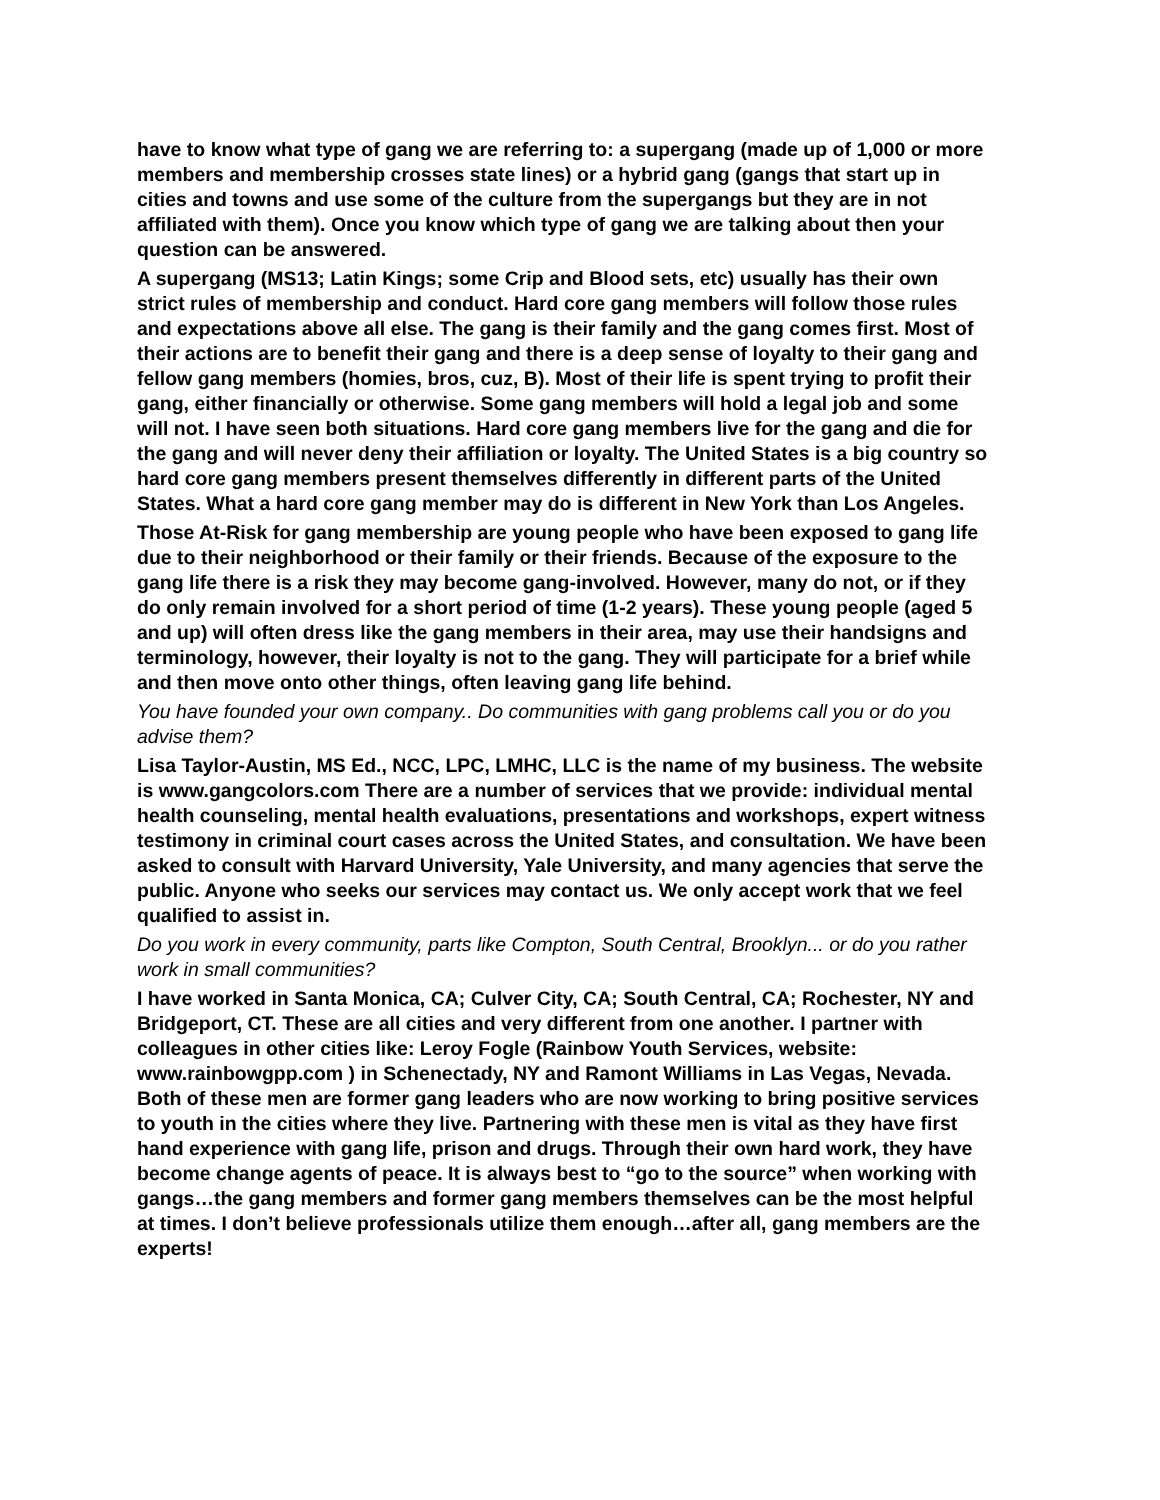have to know what type of gang we are referring to: a supergang (made up of 1,000 or more members and membership crosses state lines) or a hybrid gang (gangs that start up in cities and towns and use some of the culture from the supergangs but they are in not affiliated with them). Once you know which type of gang we are talking about then your question can be answered.
A supergang (MS13; Latin Kings; some Crip and Blood sets, etc) usually has their own strict rules of membership and conduct. Hard core gang members will follow those rules and expectations above all else. The gang is their family and the gang comes first. Most of their actions are to benefit their gang and there is a deep sense of loyalty to their gang and fellow gang members (homies, bros, cuz, B). Most of their life is spent trying to profit their gang, either financially or otherwise. Some gang members will hold a legal job and some will not. I have seen both situations. Hard core gang members live for the gang and die for the gang and will never deny their affiliation or loyalty. The United States is a big country so hard core gang members present themselves differently in different parts of the United States. What a hard core gang member may do is different in New York than Los Angeles.
Those At-Risk for gang membership are young people who have been exposed to gang life due to their neighborhood or their family or their friends. Because of the exposure to the gang life there is a risk they may become gang-involved. However, many do not, or if they do only remain involved for a short period of time (1-2 years). These young people (aged 5 and up) will often dress like the gang members in their area, may use their handsigns and terminology, however, their loyalty is not to the gang. They will participate for a brief while and then move onto other things, often leaving gang life behind.
You have founded your own company.. Do communities with gang problems call you or do you advise them?
Lisa Taylor-Austin, MS Ed., NCC, LPC, LMHC, LLC is the name of my business. The website is www.gangcolors.com There are a number of services that we provide: individual mental health counseling, mental health evaluations, presentations and workshops, expert witness testimony in criminal court cases across the United States, and consultation. We have been asked to consult with Harvard University, Yale University, and many agencies that serve the public. Anyone who seeks our services may contact us. We only accept work that we feel qualified to assist in.
Do you work in every community, parts like Compton, South Central, Brooklyn... or do you rather work in small communities?
I have worked in Santa Monica, CA; Culver City, CA; South Central, CA; Rochester, NY and Bridgeport, CT. These are all cities and very different from one another. I partner with colleagues in other cities like: Leroy Fogle (Rainbow Youth Services, website: www.rainbowgpp.com ) in Schenectady, NY and Ramont Williams in Las Vegas, Nevada. Both of these men are former gang leaders who are now working to bring positive services to youth in the cities where they live. Partnering with these men is vital as they have first hand experience with gang life, prison and drugs. Through their own hard work, they have become change agents of peace. It is always best to “go to the source” when working with gangs…the gang members and former gang members themselves can be the most helpful at times. I don’t believe professionals utilize them enough…after all, gang members are the experts!